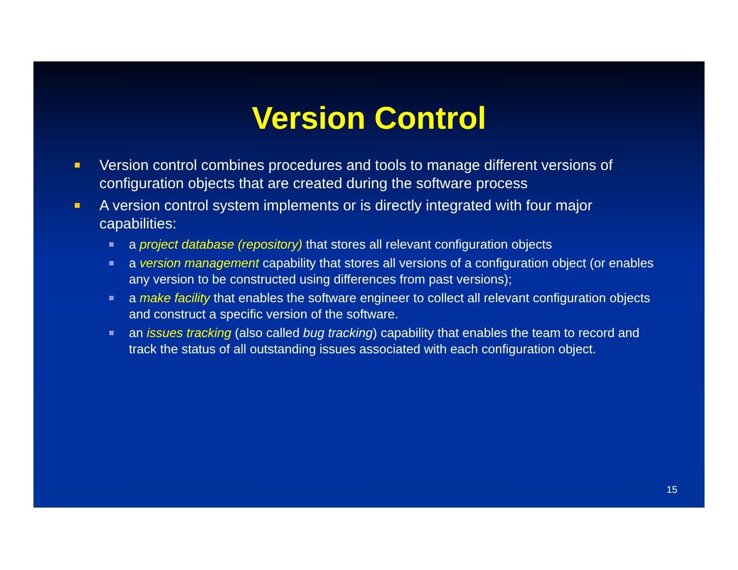Version Control
Version control combines procedures and tools to manage different versions of configuration objects that are created during the software process
A version control system implements or is directly integrated with four major capabilities:
a project database (repository) that stores all relevant configuration objects
a version management capability that stores all versions of a configuration object (or enables any version to be constructed using differences from past versions);
a make facility that enables the software engineer to collect all relevant configuration objects and construct a specific version of the software.
an issues tracking (also called bug tracking) capability that enables the team to record and track the status of all outstanding issues associated with each configuration object.
15